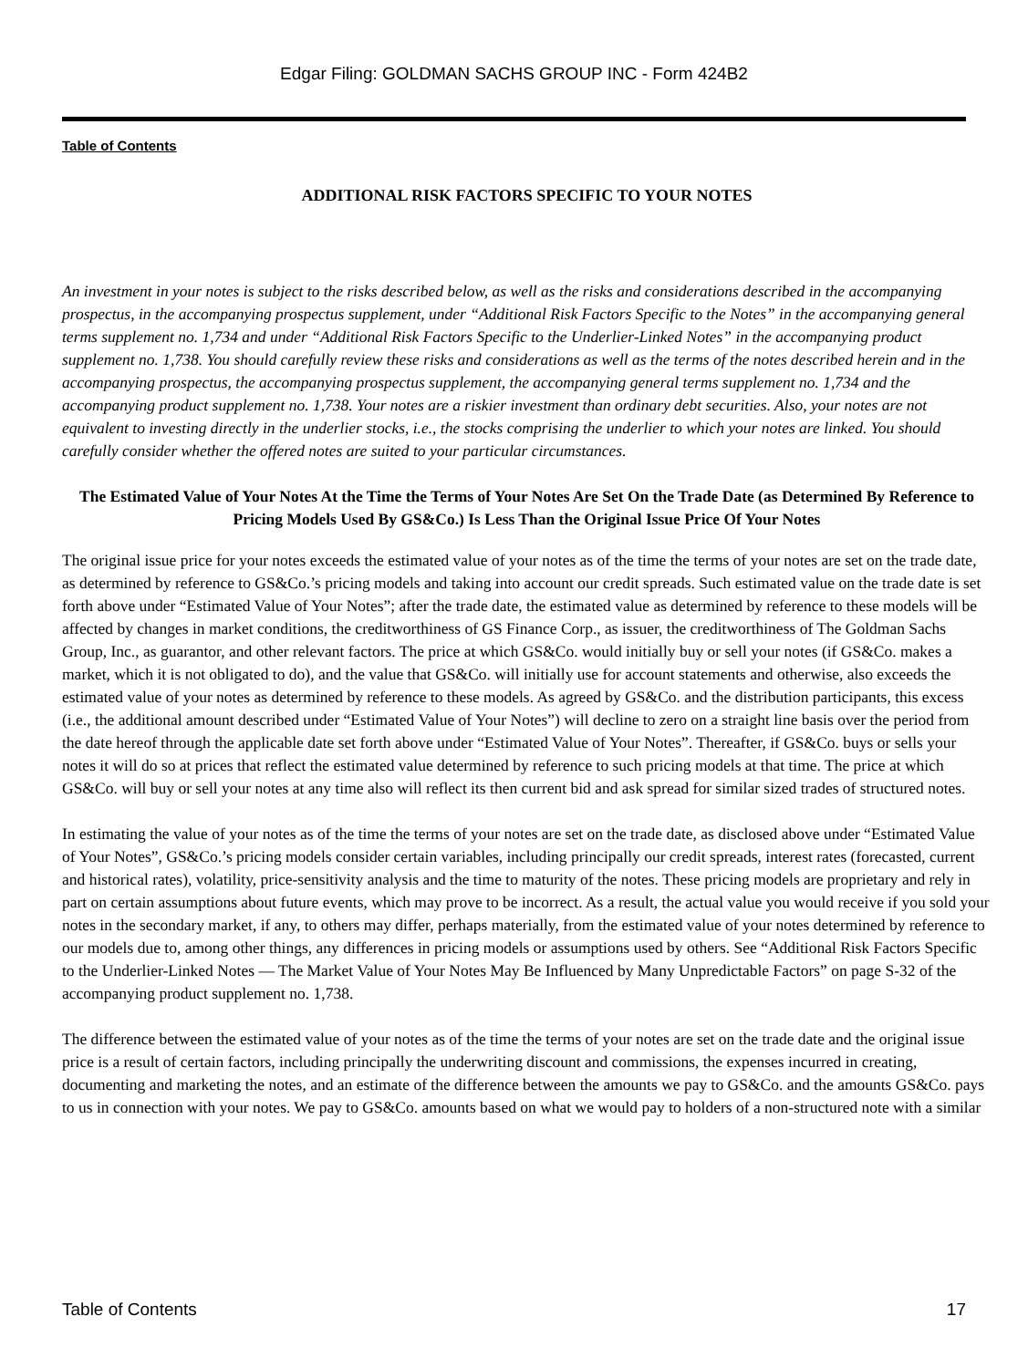Edgar Filing: GOLDMAN SACHS GROUP INC - Form 424B2
Table of Contents
ADDITIONAL RISK FACTORS SPECIFIC TO YOUR NOTES
An investment in your notes is subject to the risks described below, as well as the risks and considerations described in the accompanying prospectus, in the accompanying prospectus supplement, under “Additional Risk Factors Specific to the Notes” in the accompanying general terms supplement no. 1,734 and under “Additional Risk Factors Specific to the Underlier-Linked Notes” in the accompanying product supplement no. 1,738. You should carefully review these risks and considerations as well as the terms of the notes described herein and in the accompanying prospectus, the accompanying prospectus supplement, the accompanying general terms supplement no. 1,734 and the accompanying product supplement no. 1,738. Your notes are a riskier investment than ordinary debt securities. Also, your notes are not equivalent to investing directly in the underlier stocks, i.e., the stocks comprising the underlier to which your notes are linked. You should carefully consider whether the offered notes are suited to your particular circumstances.
The Estimated Value of Your Notes At the Time the Terms of Your Notes Are Set On the Trade Date (as Determined By Reference to Pricing Models Used By GS&Co.) Is Less Than the Original Issue Price Of Your Notes
The original issue price for your notes exceeds the estimated value of your notes as of the time the terms of your notes are set on the trade date, as determined by reference to GS&Co.’s pricing models and taking into account our credit spreads. Such estimated value on the trade date is set forth above under “Estimated Value of Your Notes”; after the trade date, the estimated value as determined by reference to these models will be affected by changes in market conditions, the creditworthiness of GS Finance Corp., as issuer, the creditworthiness of The Goldman Sachs Group, Inc., as guarantor, and other relevant factors. The price at which GS&Co. would initially buy or sell your notes (if GS&Co. makes a market, which it is not obligated to do), and the value that GS&Co. will initially use for account statements and otherwise, also exceeds the estimated value of your notes as determined by reference to these models. As agreed by GS&Co. and the distribution participants, this excess (i.e., the additional amount described under “Estimated Value of Your Notes”) will decline to zero on a straight line basis over the period from the date hereof through the applicable date set forth above under “Estimated Value of Your Notes”. Thereafter, if GS&Co. buys or sells your notes it will do so at prices that reflect the estimated value determined by reference to such pricing models at that time. The price at which GS&Co. will buy or sell your notes at any time also will reflect its then current bid and ask spread for similar sized trades of structured notes.
In estimating the value of your notes as of the time the terms of your notes are set on the trade date, as disclosed above under “Estimated Value of Your Notes”, GS&Co.’s pricing models consider certain variables, including principally our credit spreads, interest rates (forecasted, current and historical rates), volatility, price-sensitivity analysis and the time to maturity of the notes. These pricing models are proprietary and rely in part on certain assumptions about future events, which may prove to be incorrect. As a result, the actual value you would receive if you sold your notes in the secondary market, if any, to others may differ, perhaps materially, from the estimated value of your notes determined by reference to our models due to, among other things, any differences in pricing models or assumptions used by others. See “Additional Risk Factors Specific to the Underlier-Linked Notes — The Market Value of Your Notes May Be Influenced by Many Unpredictable Factors” on page S-32 of the accompanying product supplement no. 1,738.
The difference between the estimated value of your notes as of the time the terms of your notes are set on the trade date and the original issue price is a result of certain factors, including principally the underwriting discount and commissions, the expenses incurred in creating, documenting and marketing the notes, and an estimate of the difference between the amounts we pay to GS&Co. and the amounts GS&Co. pays to us in connection with your notes. We pay to GS&Co. amounts based on what we would pay to holders of a non-structured note with a similar
Table of Contents 17